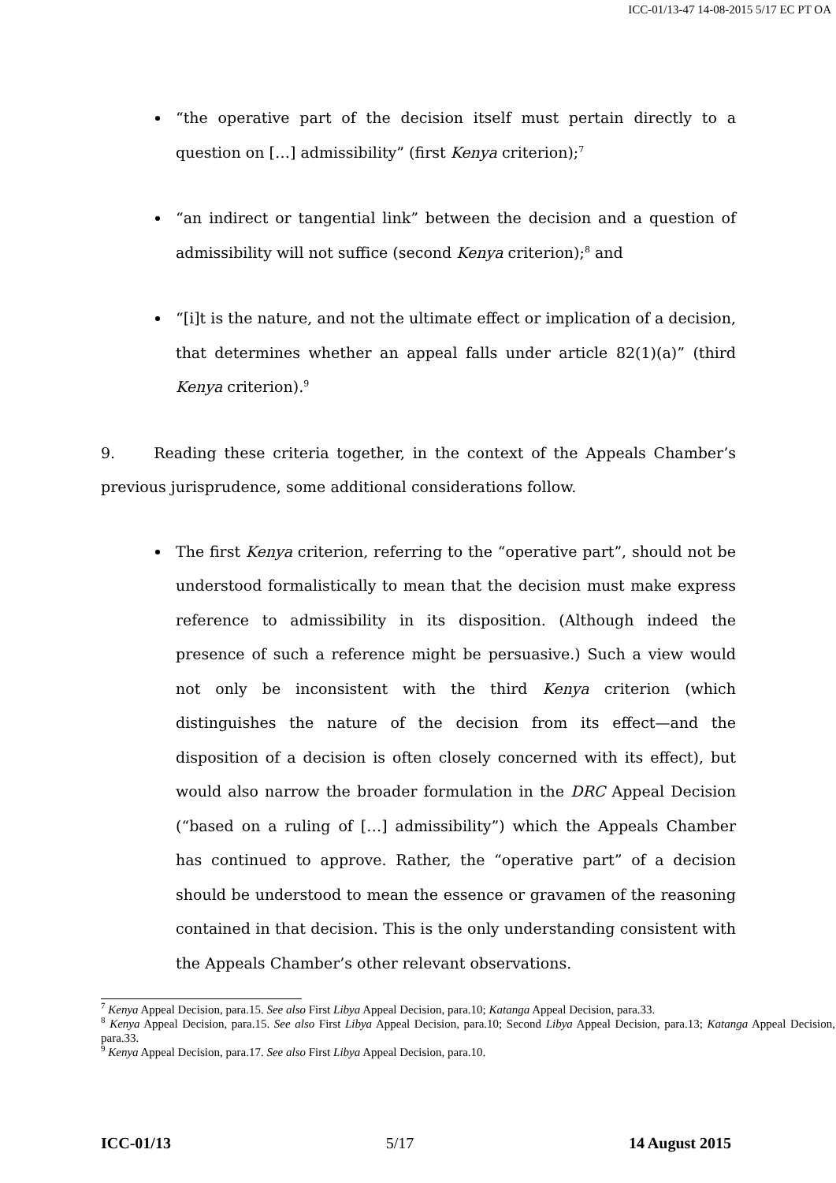ICC-01/13-47 14-08-2015 5/17 EC PT OA
“the operative part of the decision itself must pertain directly to a question on […] admissibility” (first Kenya criterion);<sup>7</sup>
“an indirect or tangential link” between the decision and a question of admissibility will not suffice (second Kenya criterion);<sup>8</sup> and
“[i]t is the nature, and not the ultimate effect or implication of a decision, that determines whether an appeal falls under article 82(1)(a)” (third Kenya criterion).<sup>9</sup>
9. Reading these criteria together, in the context of the Appeals Chamber’s previous jurisprudence, some additional considerations follow.
The first Kenya criterion, referring to the “operative part”, should not be understood formalistically to mean that the decision must make express reference to admissibility in its disposition. (Although indeed the presence of such a reference might be persuasive.) Such a view would not only be inconsistent with the third Kenya criterion (which distinguishes the nature of the decision from its effect—and the disposition of a decision is often closely concerned with its effect), but would also narrow the broader formulation in the DRC Appeal Decision (“based on a ruling of […] admissibility”) which the Appeals Chamber has continued to approve. Rather, the “operative part” of a decision should be understood to mean the essence or gravamen of the reasoning contained in that decision. This is the only understanding consistent with the Appeals Chamber’s other relevant observations.
<sup>7</sup> Kenya Appeal Decision, para.15. See also First Libya Appeal Decision, para.10; Katanga Appeal Decision, para.33.
<sup>8</sup> Kenya Appeal Decision, para.15. See also First Libya Appeal Decision, para.10; Second Libya Appeal Decision, para.13; Katanga Appeal Decision, para.33.
<sup>9</sup> Kenya Appeal Decision, para.17. See also First Libya Appeal Decision, para.10.
ICC-01/13 5/17 14 August 2015